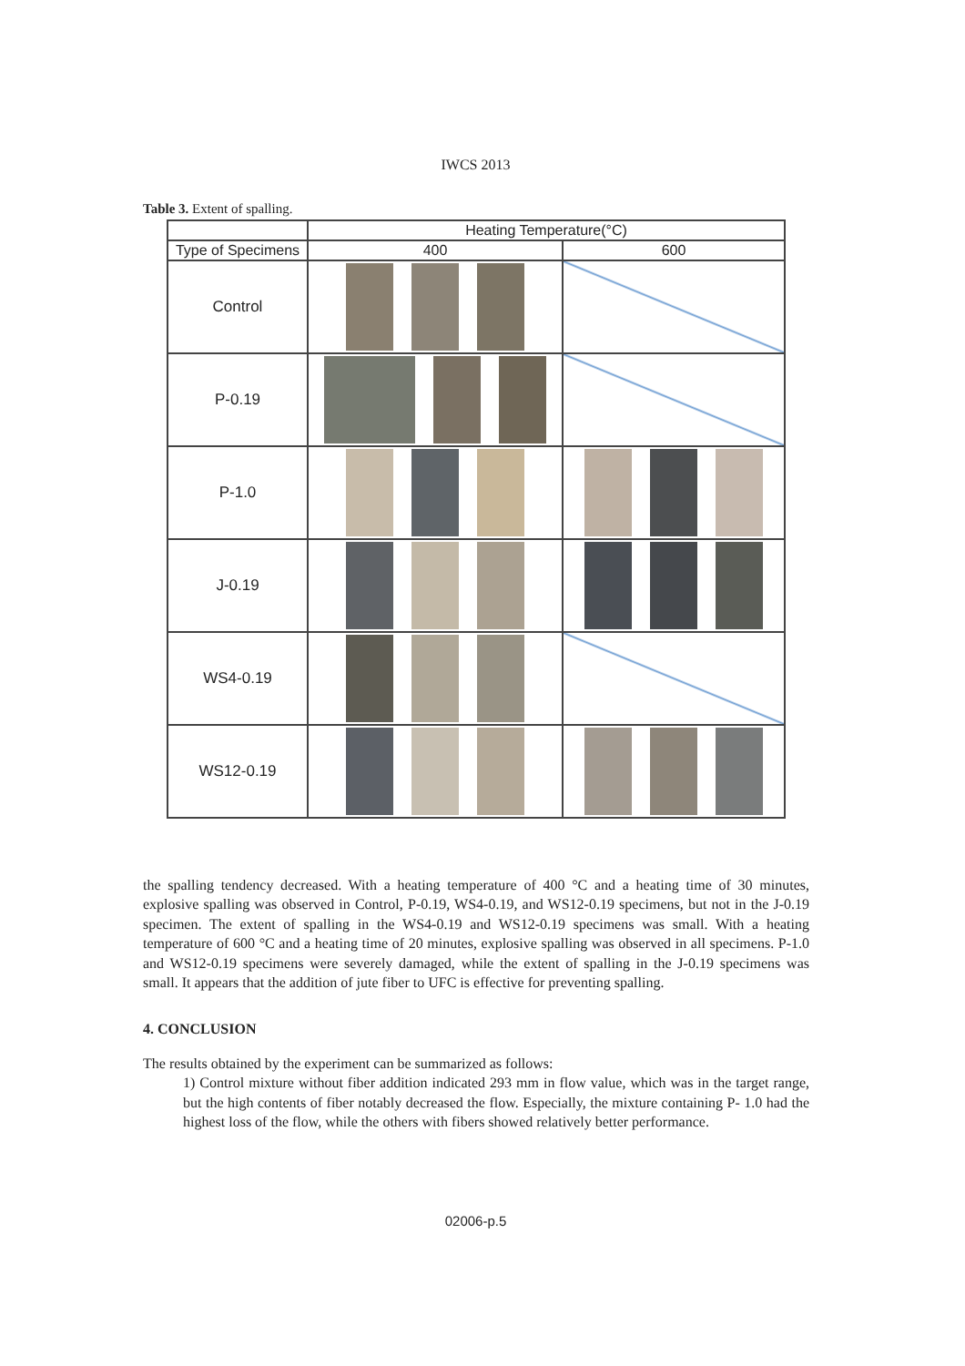IWCS 2013
Table 3. Extent of spalling.
| | Heating Temperature(°C) | |
| --- | --- | --- |
| Type of Specimens | 400 | 600 |
| Control | | |
| P-0.19 | | |
| P-1.0 | | |
| J-0.19 | | |
| WS4-0.19 | | |
| WS12-0.19 | | |
the spalling tendency decreased. With a heating temperature of 400 °C and a heating time of 30 minutes, explosive spalling was observed in Control, P-0.19, WS4-0.19, and WS12-0.19 specimens, but not in the J-0.19 specimen. The extent of spalling in the WS4-0.19 and WS12-0.19 specimens was small. With a heating temperature of 600 °C and a heating time of 20 minutes, explosive spalling was observed in all specimens. P-1.0 and WS12-0.19 specimens were severely damaged, while the extent of spalling in the J-0.19 specimens was small. It appears that the addition of jute fiber to UFC is effective for preventing spalling.
4. CONCLUSION
The results obtained by the experiment can be summarized as follows:
1) Control mixture without fiber addition indicated 293 mm in flow value, which was in the target range, but the high contents of fiber notably decreased the flow. Especially, the mixture containing P- 1.0 had the highest loss of the flow, while the others with fibers showed relatively better performance.
02006-p.5